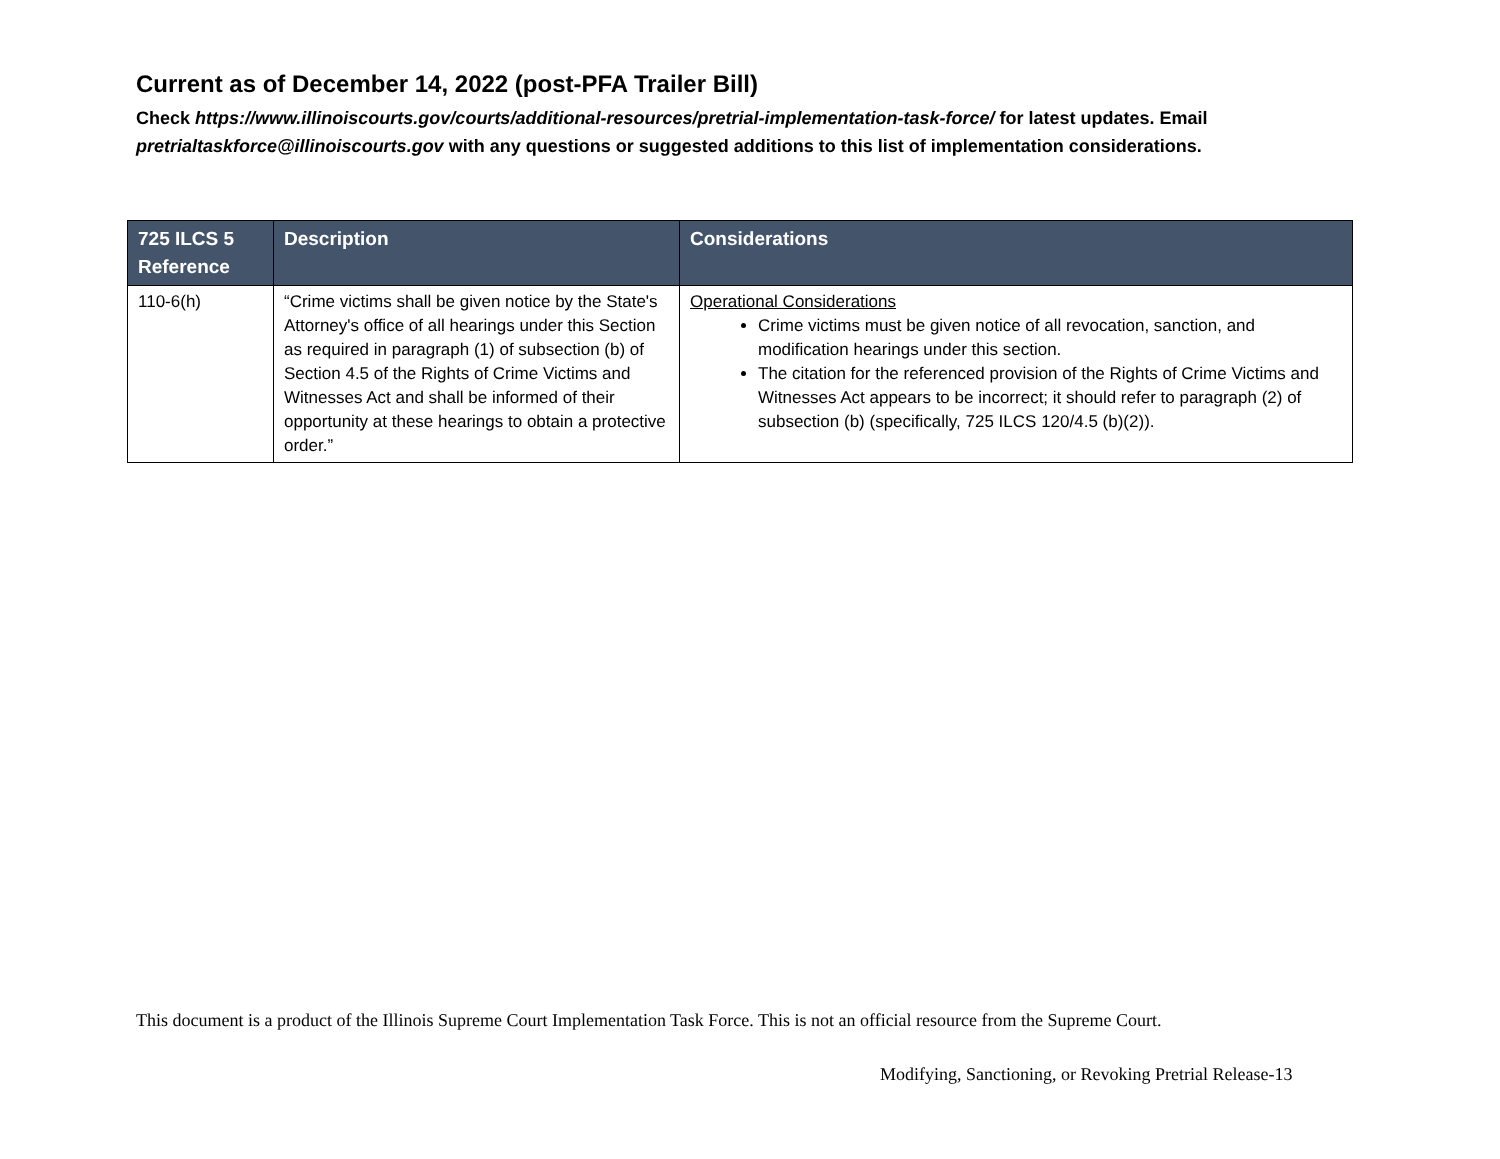Current as of December 14, 2022 (post-PFA Trailer Bill)
Check https://www.illinoiscourts.gov/courts/additional-resources/pretrial-implementation-task-force/ for latest updates. Email pretrialtaskforce@illinoiscourts.gov with any questions or suggested additions to this list of implementation considerations.
| 725 ILCS 5 Reference | Description | Considerations |
| --- | --- | --- |
| 110-6(h) | “Crime victims shall be given notice by the State's Attorney's office of all hearings under this Section as required in paragraph (1) of subsection (b) of Section 4.5 of the Rights of Crime Victims and Witnesses Act and shall be informed of their opportunity at these hearings to obtain a protective order.” | Operational Considerations Crime victims must be given notice of all revocation, sanction, and modification hearings under this section. The citation for the referenced provision of the Rights of Crime Victims and Witnesses Act appears to be incorrect; it should refer to paragraph (2) of subsection (b) (specifically, 725 ILCS 120/4.5 (b)(2)). |
This document is a product of the Illinois Supreme Court Implementation Task Force. This is not an official resource from the Supreme Court.
Modifying, Sanctioning, or Revoking Pretrial Release-13